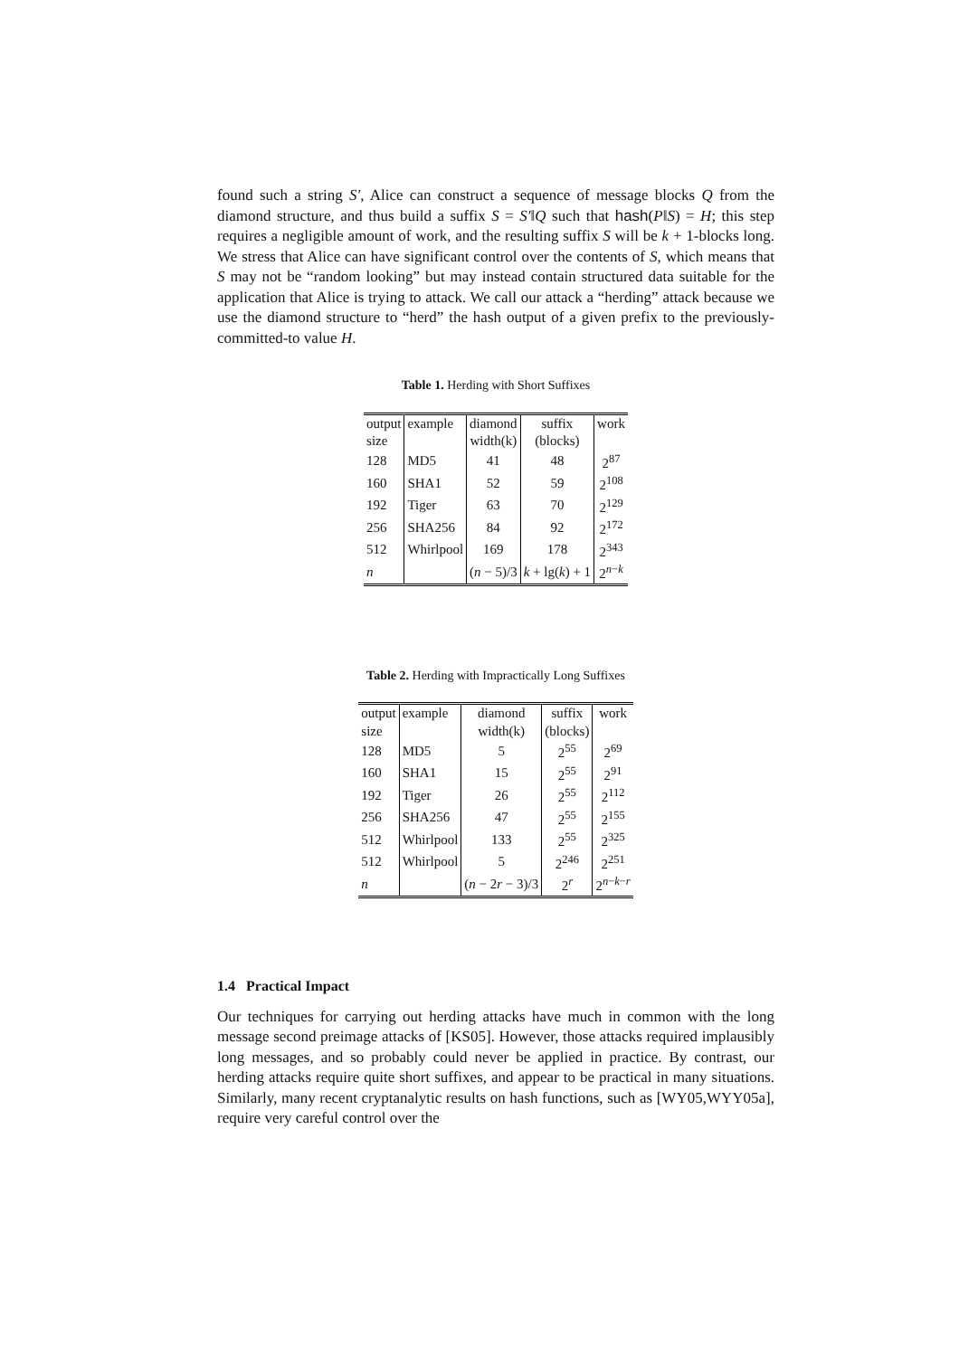found such a string S′, Alice can construct a sequence of message blocks Q from the diamond structure, and thus build a suffix S = S′‖Q such that hash(P‖S) = H; this step requires a negligible amount of work, and the resulting suffix S will be k + 1-blocks long. We stress that Alice can have significant control over the contents of S, which means that S may not be “random looking” but may instead contain structured data suitable for the application that Alice is trying to attack. We call our attack a “herding” attack because we use the diamond structure to “herd” the hash output of a given prefix to the previously-committed-to value H.
Table 1. Herding with Short Suffixes
| output | example | diamond | suffix | work |
| --- | --- | --- | --- | --- |
| size | | width(k) | (blocks) | |
| 128 | MD5 | 41 | 48 | 2<sup>87</sup> |
| 160 | SHA1 | 52 | 59 | 2<sup>108</sup> |
| 192 | Tiger | 63 | 70 | 2<sup>129</sup> |
| 256 | SHA256 | 84 | 92 | 2<sup>172</sup> |
| 512 | Whirlpool | 169 | 178 | 2<sup>343</sup> |
| n | | ( n − 5)/3 | k + lg( k ) + 1 | 2<sup>n−k</sup> |
Table 2. Herding with Impractically Long Suffixes
| output | example | diamond | suffix | work |
| --- | --- | --- | --- | --- |
| size | | width(k) | (blocks) | |
| 128 | MD5 | 5 | 2<sup>55</sup> | 2<sup>69</sup> |
| 160 | SHA1 | 15 | 2<sup>55</sup> | 2<sup>91</sup> |
| 192 | Tiger | 26 | 2<sup>55</sup> | 2<sup>112</sup> |
| 256 | SHA256 | 47 | 2<sup>55</sup> | 2<sup>155</sup> |
| 512 | Whirlpool | 133 | 2<sup>55</sup> | 2<sup>325</sup> |
| 512 | Whirlpool | 5 | 2<sup>246</sup> | 2<sup>251</sup> |
| n | | ( n − 2 r − 3)/3 | 2<sup>r</sup> | 2<sup>n−k−r</sup> |
1.4 Practical Impact
Our techniques for carrying out herding attacks have much in common with the long message second preimage attacks of [KS05]. However, those attacks required implausibly long messages, and so probably could never be applied in practice. By contrast, our herding attacks require quite short suffixes, and appear to be practical in many situations. Similarly, many recent cryptanalytic results on hash functions, such as [WY05,WYY05a], require very careful control over the